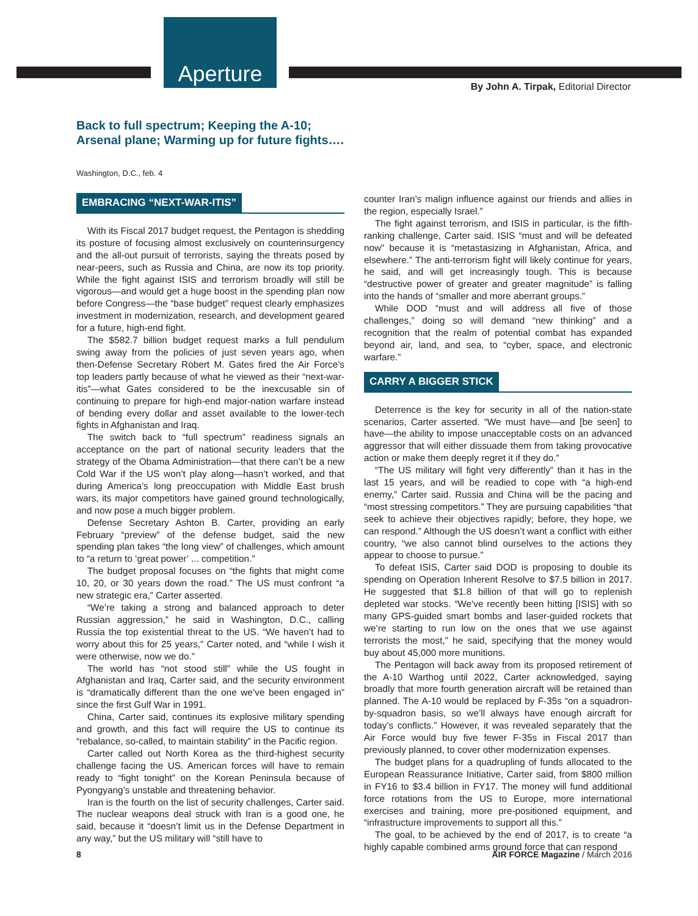Aperture
By John A. Tirpak, Editorial Director
Back to full spectrum; Keeping the A-10;
Arsenal plane; Warming up for future fights….
Washington, D.C., feb. 4
EMBRACING “NEXT-WAR-ITIS”
With its Fiscal 2017 budget request, the Pentagon is shedding its posture of focusing almost exclusively on counterinsurgency and the all-out pursuit of terrorists, saying the threats posed by near-peers, such as Russia and China, are now its top priority. While the fight against ISIS and terrorism broadly will still be vigorous—and would get a huge boost in the spending plan now before Congress—the “base budget” request clearly emphasizes investment in modernization, research, and development geared for a future, high-end fight.
The $582.7 billion budget request marks a full pendulum swing away from the policies of just seven years ago, when then-Defense Secretary Robert M. Gates fired the Air Force’s top leaders partly because of what he viewed as their “next-war-itis”—what Gates considered to be the inexcusable sin of continuing to prepare for high-end major-nation warfare instead of bending every dollar and asset available to the lower-tech fights in Afghanistan and Iraq.
The switch back to “full spectrum” readiness signals an acceptance on the part of national security leaders that the strategy of the Obama Administration—that there can’t be a new Cold War if the US won’t play along—hasn’t worked, and that during America’s long preoccupation with Middle East brush wars, its major competitors have gained ground technologically, and now pose a much bigger problem.
Defense Secretary Ashton B. Carter, providing an early February “preview” of the defense budget, said the new spending plan takes “the long view” of challenges, which amount to “a return to ‘great power’ ... competition.”
The budget proposal focuses on “the fights that might come 10, 20, or 30 years down the road.” The US must confront “a new strategic era,” Carter asserted.
“We’re taking a strong and balanced approach to deter Russian aggression,” he said in Washington, D.C., calling Russia the top existential threat to the US. “We haven’t had to worry about this for 25 years,” Carter noted, and “while I wish it were otherwise, now we do.”
The world has “not stood still” while the US fought in Afghanistan and Iraq, Carter said, and the security environment is “dramatically different than the one we’ve been engaged in” since the first Gulf War in 1991.
China, Carter said, continues its explosive military spending and growth, and this fact will require the US to continue its “rebalance, so-called, to maintain stability” in the Pacific region.
Carter called out North Korea as the third-highest security challenge facing the US. American forces will have to remain ready to “fight tonight” on the Korean Peninsula because of Pyongyang’s unstable and threatening behavior.
Iran is the fourth on the list of security challenges, Carter said. The nuclear weapons deal struck with Iran is a good one, he said, because it “doesn’t limit us in the Defense Department in any way,” but the US military will “still have to
counter Iran’s malign influence against our friends and allies in the region, especially Israel.”
The fight against terrorism, and ISIS in particular, is the fifth-ranking challenge, Carter said. ISIS “must and will be defeated now” because it is “metastasizing in Afghanistan, Africa, and elsewhere.” The anti-terrorism fight will likely continue for years, he said, and will get increasingly tough. This is because “destructive power of greater and greater magnitude” is falling into the hands of “smaller and more aberrant groups.”
While DOD “must and will address all five of those challenges,” doing so will demand “new thinking” and a recognition that the realm of potential combat has expanded beyond air, land, and sea, to “cyber, space, and electronic warfare.”
CARRY A BIGGER STICK
Deterrence is the key for security in all of the nation-state scenarios, Carter asserted. “We must have—and [be seen] to have—the ability to impose unacceptable costs on an advanced aggressor that will either dissuade them from taking provocative action or make them deeply regret it if they do.”
“The US military will fight very differently” than it has in the last 15 years, and will be readied to cope with “a high-end enemy,” Carter said. Russia and China will be the pacing and “most stressing competitors.” They are pursuing capabilities “that seek to achieve their objectives rapidly; before, they hope, we can respond.” Although the US doesn’t want a conflict with either country, “we also cannot blind ourselves to the actions they appear to choose to pursue.”
To defeat ISIS, Carter said DOD is proposing to double its spending on Operation Inherent Resolve to $7.5 billion in 2017. He suggested that $1.8 billion of that will go to replenish depleted war stocks. “We’ve recently been hitting [ISIS] with so many GPS-guided smart bombs and laser-guided rockets that we’re starting to run low on the ones that we use against terrorists the most,” he said, specifying that the money would buy about 45,000 more munitions.
The Pentagon will back away from its proposed retirement of the A-10 Warthog until 2022, Carter acknowledged, saying broadly that more fourth generation aircraft will be retained than planned. The A-10 would be replaced by F-35s “on a squadron-by-squadron basis, so we’ll always have enough aircraft for today’s conflicts.” However, it was revealed separately that the Air Force would buy five fewer F-35s in Fiscal 2017 than previously planned, to cover other modernization expenses.
The budget plans for a quadrupling of funds allocated to the European Reassurance Initiative, Carter said, from $800 million in FY16 to $3.4 billion in FY17. The money will fund additional force rotations from the US to Europe, more international exercises and training, more pre-positioned equipment, and “infrastructure improvements to support all this.”
The goal, to be achieved by the end of 2017, is to create “a highly capable combined arms ground force that can respond
8 AIR FORCE Magazine / March 2016